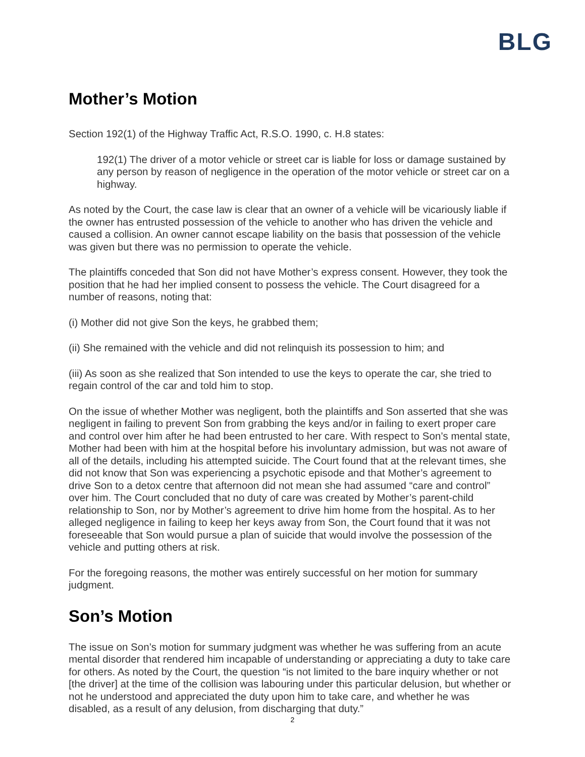BLG
Mother’s Motion
Section 192(1) of the Highway Traffic Act, R.S.O. 1990, c. H.8 states:
192(1) The driver of a motor vehicle or street car is liable for loss or damage sustained by any person by reason of negligence in the operation of the motor vehicle or street car on a highway.
As noted by the Court, the case law is clear that an owner of a vehicle will be vicariously liable if the owner has entrusted possession of the vehicle to another who has driven the vehicle and caused a collision. An owner cannot escape liability on the basis that possession of the vehicle was given but there was no permission to operate the vehicle.
The plaintiffs conceded that Son did not have Mother’s express consent. However, they took the position that he had her implied consent to possess the vehicle. The Court disagreed for a number of reasons, noting that:
(i) Mother did not give Son the keys, he grabbed them;
(ii) She remained with the vehicle and did not relinquish its possession to him; and
(iii) As soon as she realized that Son intended to use the keys to operate the car, she tried to regain control of the car and told him to stop.
On the issue of whether Mother was negligent, both the plaintiffs and Son asserted that she was negligent in failing to prevent Son from grabbing the keys and/or in failing to exert proper care and control over him after he had been entrusted to her care. With respect to Son’s mental state, Mother had been with him at the hospital before his involuntary admission, but was not aware of all of the details, including his attempted suicide. The Court found that at the relevant times, she did not know that Son was experiencing a psychotic episode and that Mother’s agreement to drive Son to a detox centre that afternoon did not mean she had assumed “care and control” over him. The Court concluded that no duty of care was created by Mother’s parent-child relationship to Son, nor by Mother’s agreement to drive him home from the hospital. As to her alleged negligence in failing to keep her keys away from Son, the Court found that it was not foreseeable that Son would pursue a plan of suicide that would involve the possession of the vehicle and putting others at risk.
For the foregoing reasons, the mother was entirely successful on her motion for summary judgment.
Son’s Motion
The issue on Son’s motion for summary judgment was whether he was suffering from an acute mental disorder that rendered him incapable of understanding or appreciating a duty to take care for others. As noted by the Court, the question “is not limited to the bare inquiry whether or not [the driver] at the time of the collision was labouring under this particular delusion, but whether or not he understood and appreciated the duty upon him to take care, and whether he was disabled, as a result of any delusion, from discharging that duty.”
2